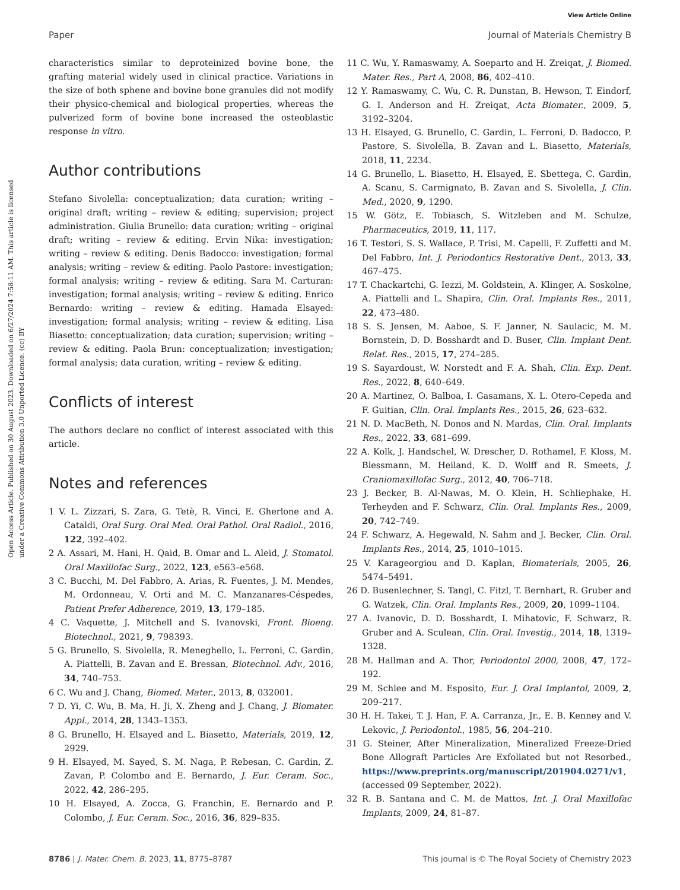View Article Online
Paper Journal of Materials Chemistry B
Open Access Article. Published on 30 August 2023. Downloaded on 6/27/2024 7:58:11 AM. This article is licensed under a Creative Commons Attribution 3.0 Unported Licence. (cc) BY
characteristics similar to deproteinized bovine bone, the grafting material widely used in clinical practice. Variations in the size of both sphene and bovine bone granules did not modify their physico-chemical and biological properties, whereas the pulverized form of bovine bone increased the osteoblastic response in vitro.
Author contributions
Stefano Sivolella: conceptualization; data curation; writing – original draft; writing – review & editing; supervision; project administration. Giulia Brunello: data curation; writing – original draft; writing – review & editing. Ervin Nika: investigation; writing – review & editing. Denis Badocco: investigation; formal analysis; writing – review & editing. Paolo Pastore: investigation; formal analysis; writing – review & editing. Sara M. Carturan: investigation; formal analysis; writing – review & editing. Enrico Bernardo: writing – review & editing. Hamada Elsayed: investigation; formal analysis; writing – review & editing. Lisa Biasetto: conceptualization; data curation; supervision; writing – review & editing. Paola Brun: conceptualization; investigation; formal analysis; data curation, writing – review & editing.
Conflicts of interest
The authors declare no conflict of interest associated with this article.
Notes and references
1 V. L. Zizzari, S. Zara, G. Tetè, R. Vinci, E. Gherlone and A. Cataldi, Oral Surg. Oral Med. Oral Pathol. Oral Radiol., 2016, 122, 392–402.
2 A. Assari, M. Hani, H. Qaid, B. Omar and L. Aleid, J. Stomatol. Oral Maxillofac Surg., 2022, 123, e563–e568.
3 C. Bucchi, M. Del Fabbro, A. Arias, R. Fuentes, J. M. Mendes, M. Ordonneau, V. Orti and M. C. Manzanares-Céspedes, Patient Prefer Adherence, 2019, 13, 179–185.
4 C. Vaquette, J. Mitchell and S. Ivanovski, Front. Bioeng. Biotechnol., 2021, 9, 798393.
5 G. Brunello, S. Sivolella, R. Meneghello, L. Ferroni, C. Gardin, A. Piattelli, B. Zavan and E. Bressan, Biotechnol. Adv., 2016, 34, 740–753.
6 C. Wu and J. Chang, Biomed. Mater., 2013, 8, 032001.
7 D. Yi, C. Wu, B. Ma, H. Ji, X. Zheng and J. Chang, J. Biomater. Appl., 2014, 28, 1343–1353.
8 G. Brunello, H. Elsayed and L. Biasetto, Materials, 2019, 12, 2929.
9 H. Elsayed, M. Sayed, S. M. Naga, P. Rebesan, C. Gardin, Z. Zavan, P. Colombo and E. Bernardo, J. Eur. Ceram. Soc., 2022, 42, 286–295.
10 H. Elsayed, A. Zocca, G. Franchin, E. Bernardo and P. Colombo, J. Eur. Ceram. Soc., 2016, 36, 829–835.
11 C. Wu, Y. Ramaswamy, A. Soeparto and H. Zreiqat, J. Biomed. Mater. Res., Part A, 2008, 86, 402–410.
12 Y. Ramaswamy, C. Wu, C. R. Dunstan, B. Hewson, T. Eindorf, G. I. Anderson and H. Zreiqat, Acta Biomater., 2009, 5, 3192–3204.
13 H. Elsayed, G. Brunello, C. Gardin, L. Ferroni, D. Badocco, P. Pastore, S. Sivolella, B. Zavan and L. Biasetto, Materials, 2018, 11, 2234.
14 G. Brunello, L. Biasetto, H. Elsayed, E. Sbettega, C. Gardin, A. Scanu, S. Carmignato, B. Zavan and S. Sivolella, J. Clin. Med., 2020, 9, 1290.
15 W. Götz, E. Tobiasch, S. Witzleben and M. Schulze, Pharmaceutics, 2019, 11, 117.
16 T. Testori, S. S. Wallace, P. Trisi, M. Capelli, F. Zuffetti and M. Del Fabbro, Int. J. Periodontics Restorative Dent., 2013, 33, 467–475.
17 T. Chackartchi, G. Iezzi, M. Goldstein, A. Klinger, A. Soskolne, A. Piattelli and L. Shapira, Clin. Oral. Implants Res., 2011, 22, 473–480.
18 S. S. Jensen, M. Aaboe, S. F. Janner, N. Saulacic, M. M. Bornstein, D. D. Bosshardt and D. Buser, Clin. Implant Dent. Relat. Res., 2015, 17, 274–285.
19 S. Sayardoust, W. Norstedt and F. A. Shah, Clin. Exp. Dent. Res., 2022, 8, 640–649.
20 A. Martinez, O. Balboa, I. Gasamans, X. L. Otero-Cepeda and F. Guitian, Clin. Oral. Implants Res., 2015, 26, 623–632.
21 N. D. MacBeth, N. Donos and N. Mardas, Clin. Oral. Implants Res., 2022, 33, 681–699.
22 A. Kolk, J. Handschel, W. Drescher, D. Rothamel, F. Kloss, M. Blessmann, M. Heiland, K. D. Wolff and R. Smeets, J. Craniomaxillofac Surg., 2012, 40, 706–718.
23 J. Becker, B. Al-Nawas, M. O. Klein, H. Schliephake, H. Terheyden and F. Schwarz, Clin. Oral. Implants Res., 2009, 20, 742–749.
24 F. Schwarz, A. Hegewald, N. Sahm and J. Becker, Clin. Oral. Implants Res., 2014, 25, 1010–1015.
25 V. Karageorgiou and D. Kaplan, Biomaterials, 2005, 26, 5474–5491.
26 D. Busenlechner, S. Tangl, C. Fitzl, T. Bernhart, R. Gruber and G. Watzek, Clin. Oral. Implants Res., 2009, 20, 1099–1104.
27 A. Ivanovic, D. D. Bosshardt, I. Mihatovic, F. Schwarz, R. Gruber and A. Sculean, Clin. Oral. Investig., 2014, 18, 1319–1328.
28 M. Hallman and A. Thor, Periodontol 2000, 2008, 47, 172–192.
29 M. Schlee and M. Esposito, Eur. J. Oral Implantol, 2009, 2, 209–217.
30 H. H. Takei, T. J. Han, F. A. Carranza, Jr., E. B. Kenney and V. Lekovic, J. Periodontol., 1985, 56, 204–210.
31 G. Steiner, After Mineralization, Mineralized Freeze-Dried Bone Allograft Particles Are Exfoliated but not Resorbed., https://www.preprints.org/manuscript/201904.0271/v1, (accessed 09 September, 2022).
32 R. B. Santana and C. M. de Mattos, Int. J. Oral Maxillofac Implants, 2009, 24, 81–87.
8786 | J. Mater. Chem. B, 2023, 11, 8775–8787 This journal is © The Royal Society of Chemistry 2023